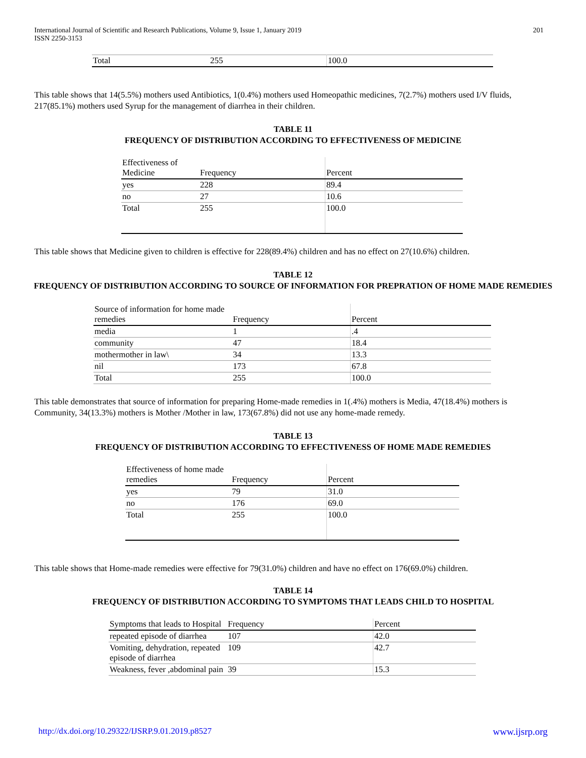International Journal of Scientific and Research Publications, Volume 9, Issue 1, January 2019
ISSN 2250-3153
201
| Total | 255 | 100.0 |
This table shows that 14(5.5%) mothers used Antibiotics, 1(0.4%) mothers used Homeopathic medicines, 7(2.7%) mothers used I/V fluids, 217(85.1%) mothers used Syrup for the management of diarrhea in their children.
TABLE 11
FREQUENCY OF DISTRIBUTION ACCORDING TO EFFECTIVENESS OF MEDICINE
| Effectiveness of Medicine | Frequency | Percent |
| yes | 228 | 89.4 |
| no | 27 | 10.6 |
| Total | 255 | 100.0 |
This table shows that Medicine given to children is effective for 228(89.4%) children and has no effect on 27(10.6%) children.
TABLE 12
FREQUENCY OF DISTRIBUTION ACCORDING TO SOURCE OF INFORMATION FOR PREPRATION OF HOME MADE REMEDIES
| Source of information for home made remedies | Frequency | Percent |
| media | 1 | .4 |
| community | 47 | 18.4 |
| mothermother in law\ | 34 | 13.3 |
| nil | 173 | 67.8 |
| Total | 255 | 100.0 |
This table demonstrates that source of information for preparing Home-made remedies in 1(.4%) mothers is Media, 47(18.4%) mothers is Community, 34(13.3%) mothers is Mother /Mother in law, 173(67.8%) did not use any home-made remedy.
TABLE 13
FREQUENCY OF DISTRIBUTION ACCORDING TO EFFECTIVENESS OF HOME MADE REMEDIES
| Effectiveness of home made remedies | Frequency | Percent |
| yes | 79 | 31.0 |
| no | 176 | 69.0 |
| Total | 255 | 100.0 |
This table shows that Home-made remedies were effective for 79(31.0%) children and have no effect on 176(69.0%) children.
TABLE 14
FREQUENCY OF DISTRIBUTION ACCORDING TO SYMPTOMS THAT LEADS CHILD TO HOSPITAL
| Symptoms that leads to Hospital | Frequency | Percent |
| repeated episode of diarrhea | 107 | 42.0 |
| Vomiting, dehydration, repeated episode of diarrhea | 109 | 42.7 |
| Weakness, fever ,abdominal pain | 39 | 15.3 |
http://dx.doi.org/10.29322/IJSRP.9.01.2019.p8527 www.ijsrp.org